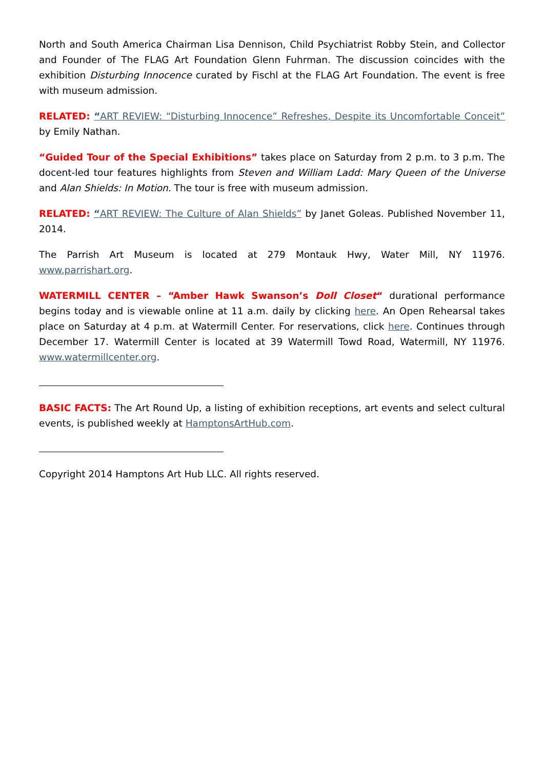North and South America Chairman Lisa Dennison, Child Psychiatrist Robby Stein, and Collector and Founder of The FLAG Art Foundation Glenn Fuhrman. The discussion coincides with the exhibition Disturbing Innocence curated by Fischl at the FLAG Art Foundation. The event is free with museum admission.
RELATED: “ART REVIEW: “Disturbing Innocence” Refreshes, Despite its Uncomfortable Conceit” by Emily Nathan.
“Guided Tour of the Special Exhibitions” takes place on Saturday from 2 p.m. to 3 p.m. The docent-led tour features highlights from Steven and William Ladd: Mary Queen of the Universe and Alan Shields: In Motion. The tour is free with museum admission.
RELATED: “ART REVIEW: The Culture of Alan Shields” by Janet Goleas. Published November 11, 2014.
The Parrish Art Museum is located at 279 Montauk Hwy, Water Mill, NY 11976. www.parrishart.org.
WATERMILL CENTER – “Amber Hawk Swanson’s Doll Closet“ durational performance begins today and is viewable online at 11 a.m. daily by clicking here. An Open Rehearsal takes place on Saturday at 4 p.m. at Watermill Center. For reservations, click here. Continues through December 17. Watermill Center is located at 39 Watermill Towd Road, Watermill, NY 11976. www.watermillcenter.org.
BASIC FACTS: The Art Round Up, a listing of exhibition receptions, art events and select cultural events, is published weekly at HamptonsArtHub.com.
Copyright 2014 Hamptons Art Hub LLC. All rights reserved.